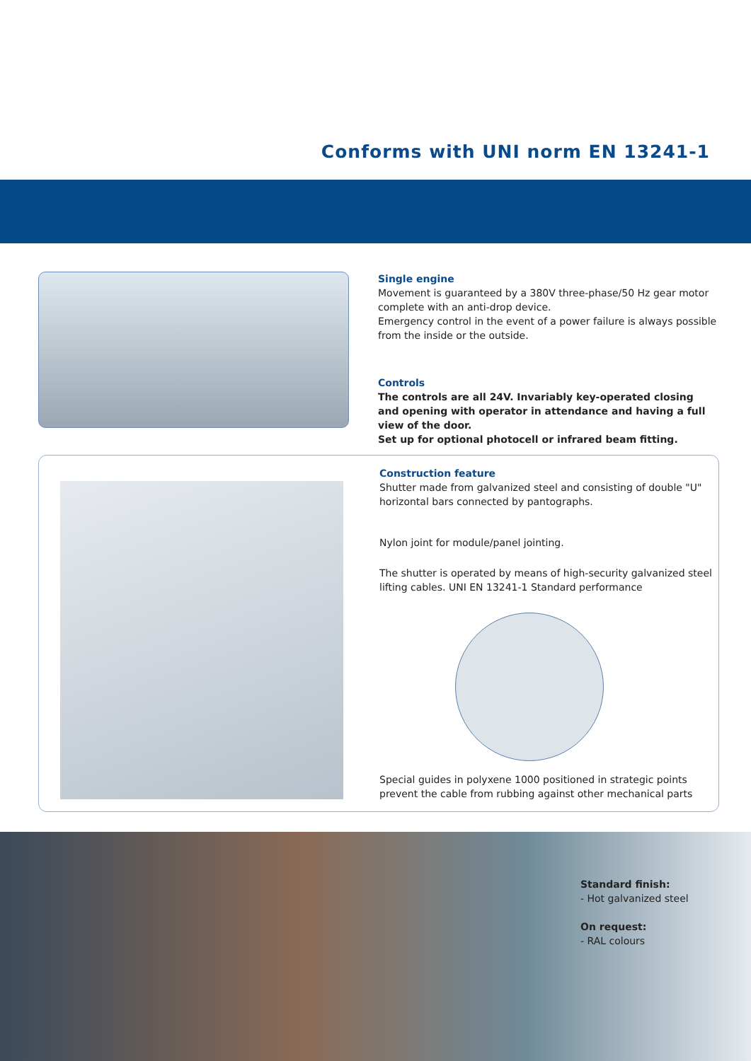Conforms with UNI norm EN 13241-1
Single engine
Movement is guaranteed by a 380V three-phase/50 Hz gear motor complete with an anti-drop device.
Emergency control in the event of a power failure is always possible from the inside or the outside.
Controls
The controls are all 24V. Invariably key-operated closing and opening with operator in attendance and having a full view of the door.
Set up for optional photocell or infrared beam fitting.
Construction feature
Shutter made from galvanized steel and consisting of double "U" horizontal bars connected by pantographs.
Nylon joint for module/panel jointing.
The shutter is operated by means of high-security galvanized steel lifting cables. UNI EN 13241-1 Standard performance
Special guides in polyxene 1000 positioned in strategic points prevent the cable from rubbing against other mechanical parts
Standard finish:
- Hot galvanized steel
On request:
- RAL colours